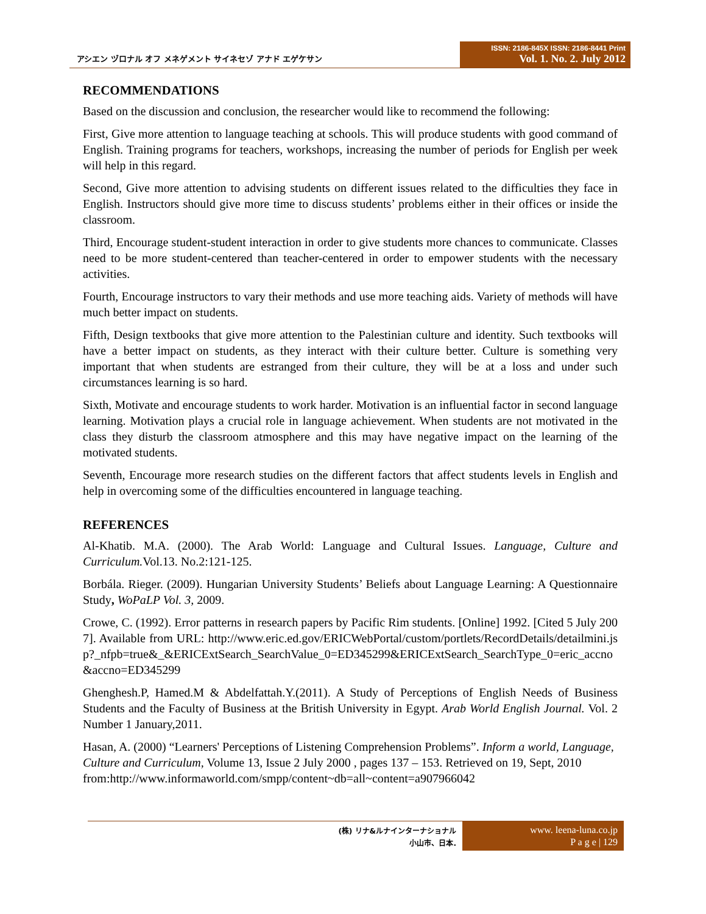アシエン ヅロナル オフ メネゲメント サイネセゾ アナド エゲケサン
ISSN: 2186-845X ISSN: 2186-8441 Print
Vol. 1. No. 2. July 2012
RECOMMENDATIONS
Based on the discussion and conclusion, the researcher would like to recommend the following:
First, Give more attention to language teaching at schools. This will produce students with good command of English. Training programs for teachers, workshops, increasing the number of periods for English per week will help in this regard.
Second, Give more attention to advising students on different issues related to the difficulties they face in English. Instructors should give more time to discuss students’ problems either in their offices or inside the classroom.
Third, Encourage student-student interaction in order to give students more chances to communicate. Classes need to be more student-centered than teacher-centered in order to empower students with the necessary activities.
Fourth, Encourage instructors to vary their methods and use more teaching aids. Variety of methods will have much better impact on students.
Fifth, Design textbooks that give more attention to the Palestinian culture and identity. Such textbooks will have a better impact on students, as they interact with their culture better. Culture is something very important that when students are estranged from their culture, they will be at a loss and under such circumstances learning is so hard.
Sixth, Motivate and encourage students to work harder. Motivation is an influential factor in second language learning. Motivation plays a crucial role in language achievement. When students are not motivated in the class they disturb the classroom atmosphere and this may have negative impact on the learning of the motivated students.
Seventh, Encourage more research studies on the different factors that affect students levels in English and help in overcoming some of the difficulties encountered in language teaching.
REFERENCES
Al-Khatib. M.A. (2000). The Arab World: Language and Cultural Issues. Language, Culture and Curriculum. Vol.13. No.2:121-125.
Borbála. Rieger. (2009). Hungarian University Students’ Beliefs about Language Learning: A Questionnaire Study, WoPaLP Vol. 3, 2009.
Crowe, C. (1992). Error patterns in research papers by Pacific Rim students. [Online] 1992. [Cited 5 July 2007]. Available from URL: http://www.eric.ed.gov/ERICWebPortal/custom/portlets/RecordDetails/detailmini.jsp?_nfpb=true&_&ERICExtSearch_SearchValue_0=ED345299&ERICExtSearch_SearchType_0=eric_accno&accno=ED345299
Ghenghesh.P, Hamed.M & Abdelfattah.Y.(2011). A Study of Perceptions of English Needs of Business Students and the Faculty of Business at the British University in Egypt. Arab World English Journal. Vol. 2 Number 1 January,2011.
Hasan, A. (2000) “Learners' Perceptions of Listening Comprehension Problems”. Inform a world, Language, Culture and Curriculum, Volume 13, Issue 2 July 2000 , pages 137 – 153. Retrieved on 19, Sept, 2010
from:http://www.informaworld.com/smpp/content~db=all~content=a907966042
(株) リナ&ルナインターナショナル
小山市、日本.
www. leena-luna.co.jp
P a g e | 129